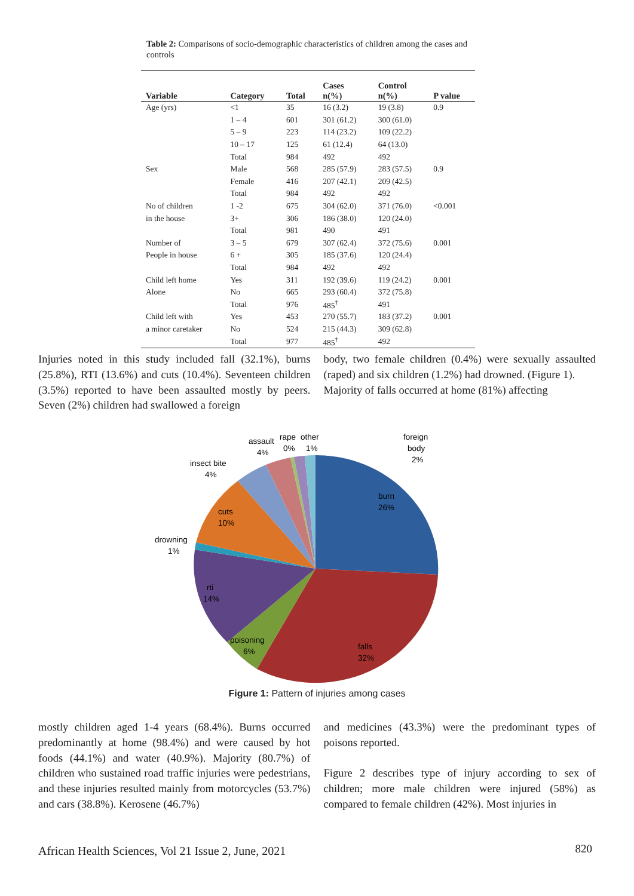Table 2: Comparisons of socio-demographic characteristics of children among the cases and controls
| Variable | Category | Total | Cases n(%) | Control n(%) | P value |
| --- | --- | --- | --- | --- | --- |
| Age (yrs) | <1 | 35 | 16 (3.2) | 19 (3.8) | 0.9 |
| | 1 – 4 | 601 | 301 (61.2) | 300 (61.0) | |
| | 5 – 9 | 223 | 114 (23.2) | 109 (22.2) | |
| | 10 – 17 | 125 | 61 (12.4) | 64 (13.0) | |
| | Total | 984 | 492 | 492 | |
| Sex | Male | 568 | 285 (57.9) | 283 (57.5) | 0.9 |
| | Female | 416 | 207 (42.1) | 209 (42.5) | |
| | Total | 984 | 492 | 492 | |
| No of children | 1 -2 | 675 | 304 (62.0) | 371 (76.0) | <0.001 |
| in the house | 3+ | 306 | 186 (38.0) | 120 (24.0) | |
| | Total | 981 | 490 | 491 | |
| Number of | 3 – 5 | 679 | 307 (62.4) | 372 (75.6) | 0.001 |
| People in house | 6 + | 305 | 185 (37.6) | 120 (24.4) | |
| | Total | 984 | 492 | 492 | |
| Child left home | Yes | 311 | 192 (39.6) | 119 (24.2) | 0.001 |
| Alone | No | 665 | 293 (60.4) | 372 (75.8) | |
| | Total | 976 | 485<sup>†</sup> | 491 | |
| Child left with | Yes | 453 | 270 (55.7) | 183 (37.2) | 0.001 |
| a minor caretaker | No | 524 | 215 (44.3) | 309 (62.8) | |
| | Total | 977 | 485<sup>†</sup> | 492 | |
Injuries noted in this study included fall (32.1%), burns (25.8%), RTI (13.6%) and cuts (10.4%). Seventeen children (3.5%) reported to have been assaulted mostly by peers. Seven (2%) children had swallowed a foreign
body, two female children (0.4%) were sexually assaulted (raped) and six children (1.2%) had drowned. (Figure 1).
Majority of falls occurred at home (81%) affecting
burn
26%
falls
32%
poisoning
6%
rti
14%
drowning
1%
cuts
10%
insect bite
4%
assault
4%
rape
0%
other
1%
foreign
body
2%
Figure 1: Pattern of injuries among cases
mostly children aged 1-4 years (68.4%). Burns occurred predominantly at home (98.4%) and were caused by hot foods (44.1%) and water (40.9%). Majority (80.7%) of children who sustained road traffic injuries were pedestrians, and these injuries resulted mainly from motorcycles (53.7%) and cars (38.8%). Kerosene (46.7%)
and medicines (43.3%) were the predominant types of poisons reported.
Figure 2 describes type of injury according to sex of children; more male children were injured (58%) as compared to female children (42%). Most injuries in
African Health Sciences, Vol 21 Issue 2, June, 2021
820